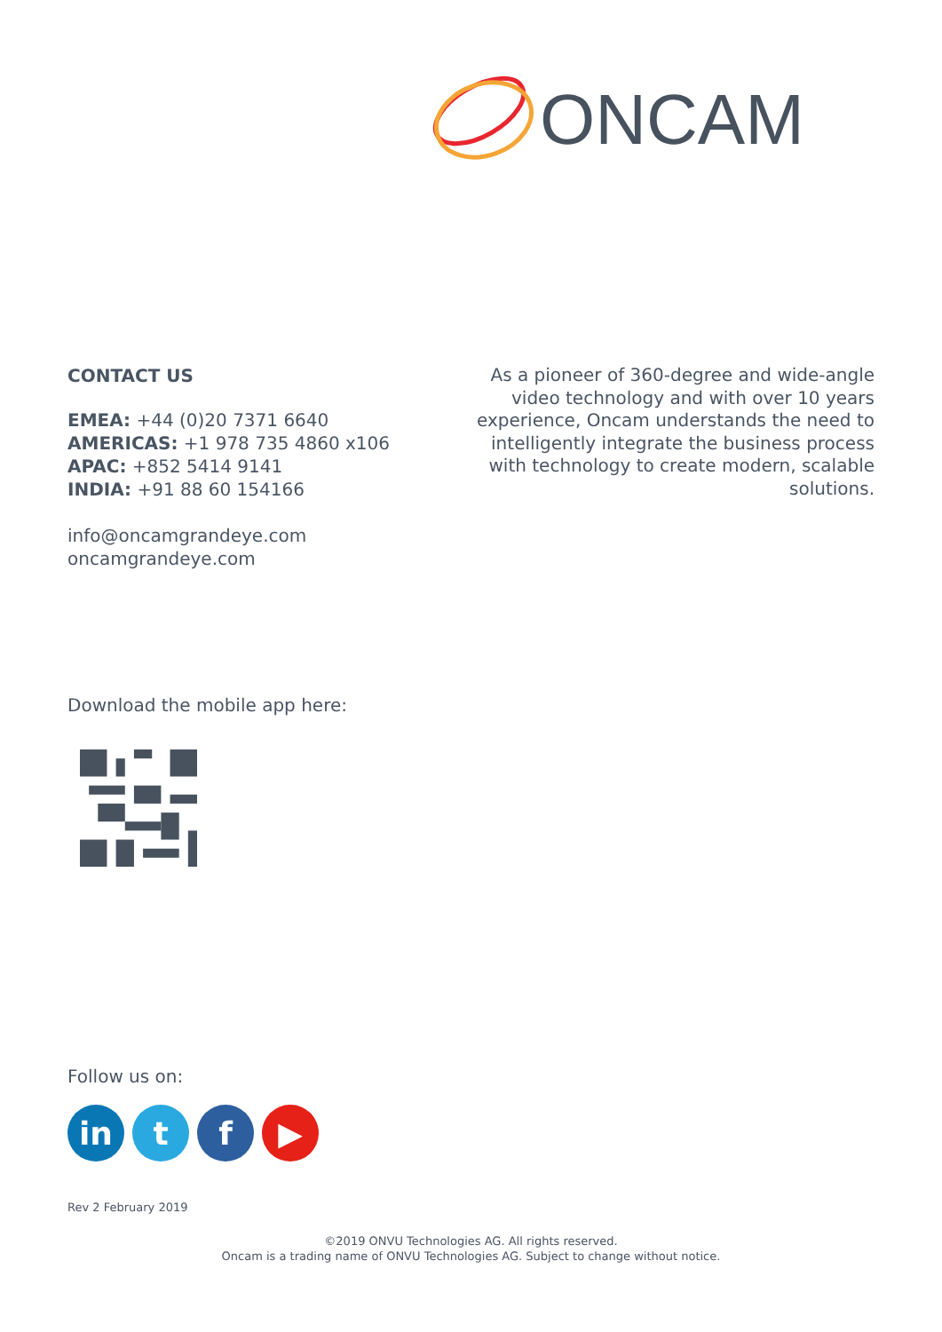ONCAM
CONTACT US
EMEA: +44 (0)20 7371 6640
AMERICAS: +1 978 735 4860 x106
APAC: +852 5414 9141
INDIA: +91 88 60 154166
info@oncamgrandeye.com
oncamgrandeye.com
As a pioneer of 360-degree and wide-angle video technology and with over 10 years experience, Oncam understands the need to intelligently integrate the business process with technology to create modern, scalable solutions.
Download the mobile app here:
Follow us on:
in t f ▶
Rev 2 February 2019
©2019 ONVU Technologies AG. All rights reserved.
Oncam is a trading name of ONVU Technologies AG. Subject to change without notice.